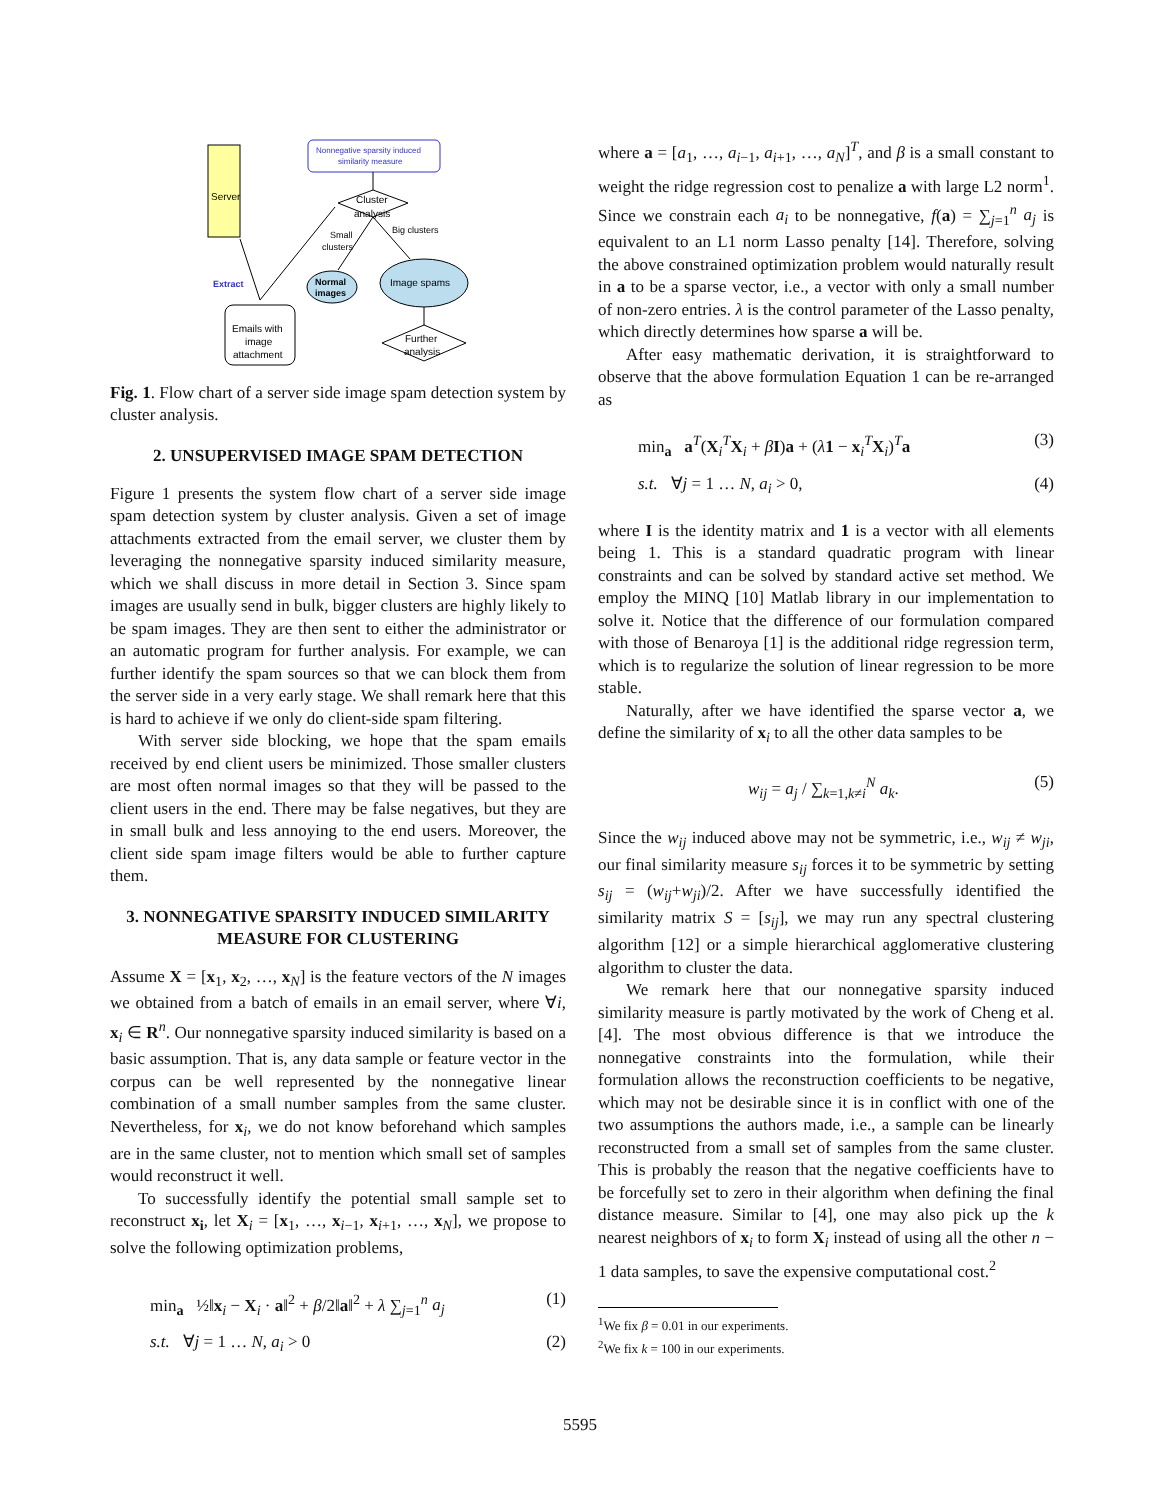Server
Nonnegative sparsity induced
similarity measure
Cluster
analysis
Small
clusters
Big clusters
Extract
Normal
images
Image spams
Emails with
image
attachment
Further
analysis
Fig. 1. Flow chart of a server side image spam detection system by cluster analysis.
2. UNSUPERVISED IMAGE SPAM DETECTION
Figure 1 presents the system flow chart of a server side image spam detection system by cluster analysis. Given a set of image attachments extracted from the email server, we cluster them by leveraging the nonnegative sparsity induced similarity measure, which we shall discuss in more detail in Section 3. Since spam images are usually send in bulk, bigger clusters are highly likely to be spam images. They are then sent to either the administrator or an automatic program for further analysis. For example, we can further identify the spam sources so that we can block them from the server side in a very early stage. We shall remark here that this is hard to achieve if we only do client-side spam filtering.
With server side blocking, we hope that the spam emails received by end client users be minimized. Those smaller clusters are most often normal images so that they will be passed to the client users in the end. There may be false negatives, but they are in small bulk and less annoying to the end users. Moreover, the client side spam image filters would be able to further capture them.
3. NONNEGATIVE SPARSITY INDUCED SIMILARITY MEASURE FOR CLUSTERING
Assume X = [x<sub>1</sub>, x<sub>2</sub>, …, x<sub>N</sub>] is the feature vectors of the N images we obtained from a batch of emails in an email server, where ∀i, x<sub>i</sub> ∈ R<sup>n</sup>. Our nonnegative sparsity induced similarity is based on a basic assumption. That is, any data sample or feature vector in the corpus can be well represented by the nonnegative linear combination of a small number samples from the same cluster. Nevertheless, for x<sub>i</sub>, we do not know beforehand which samples are in the same cluster, not to mention which small set of samples would reconstruct it well.
To successfully identify the potential small sample set to reconstruct x<sub>i</sub>, let X<sub>i</sub> = [x<sub>1</sub>, …, x<sub>i−1</sub>, x<sub>i+1</sub>, …, x<sub>N</sub>], we propose to solve the following optimization problems,
min<sub>a</sub> ½‖x<sub>i</sub> − X<sub>i</sub> · a‖<sup>2</sup> + β/2‖a‖<sup>2</sup> + λ ∑<sub>j=1</sub><sup>n</sup> a<sub>j</sub> (1)
s.t. ∀j = 1 … N, a<sub>i</sub> > 0 (2)
where a = [a<sub>1</sub>, …, a<sub>i−1</sub>, a<sub>i+1</sub>, …, a<sub>N</sub>]<sup>T</sup>, and β is a small constant to weight the ridge regression cost to penalize a with large L2 norm<sup>1</sup>. Since we constrain each a<sub>i</sub> to be nonnegative, f(a) = ∑<sub>j=1</sub><sup>n</sup> a<sub>j</sub> is equivalent to an L1 norm Lasso penalty [14]. Therefore, solving the above constrained optimization problem would naturally result in a to be a sparse vector, i.e., a vector with only a small number of non-zero entries. λ is the control parameter of the Lasso penalty, which directly determines how sparse a will be.
After easy mathematic derivation, it is straightforward to observe that the above formulation Equation 1 can be re-arranged as
min<sub>a</sub> a<sup>T</sup>(X<sub>i</sub><sup>T</sup>X<sub>i</sub> + βI)a + (λ 1 − x<sub>i</sub><sup>T</sup>X<sub>i</sub>)<sup>T</sup>a (3)
s.t. ∀j = 1 … N, a<sub>i</sub> > 0, (4)
where I is the identity matrix and 1 is a vector with all elements being 1. This is a standard quadratic program with linear constraints and can be solved by standard active set method. We employ the MINQ [10] Matlab library in our implementation to solve it. Notice that the difference of our formulation compared with those of Benaroya [1] is the additional ridge regression term, which is to regularize the solution of linear regression to be more stable.
Naturally, after we have identified the sparse vector a, we define the similarity of x<sub>i</sub> to all the other data samples to be
w<sub>ij</sub> = a<sub>j</sub> / ∑<sub>k=1,k≠i</sub><sup>N</sup> a<sub>k</sub>. (5)
Since the w<sub>ij</sub> induced above may not be symmetric, i.e., w<sub>ij</sub> ≠ w<sub>ji</sub>, our final similarity measure s<sub>ij</sub> forces it to be symmetric by setting s<sub>ij</sub> = (w<sub>ij</sub>+w<sub>ji</sub>)/2. After we have successfully identified the similarity matrix S = [s<sub>ij</sub>], we may run any spectral clustering algorithm [12] or a simple hierarchical agglomerative clustering algorithm to cluster the data.
We remark here that our nonnegative sparsity induced similarity measure is partly motivated by the work of Cheng et al. [4]. The most obvious difference is that we introduce the nonnegative constraints into the formulation, while their formulation allows the reconstruction coefficients to be negative, which may not be desirable since it is in conflict with one of the two assumptions the authors made, i.e., a sample can be linearly reconstructed from a small set of samples from the same cluster. This is probably the reason that the negative coefficients have to be forcefully set to zero in their algorithm when defining the final distance measure. Similar to [4], one may also pick up the k nearest neighbors of x<sub>i</sub> to form X<sub>i</sub> instead of using all the other n − 1 data samples, to save the expensive computational cost.<sup>2</sup>
<sup>1</sup> We fix β = 0.01 in our experiments.
<sup>2</sup> We fix k = 100 in our experiments.
5595